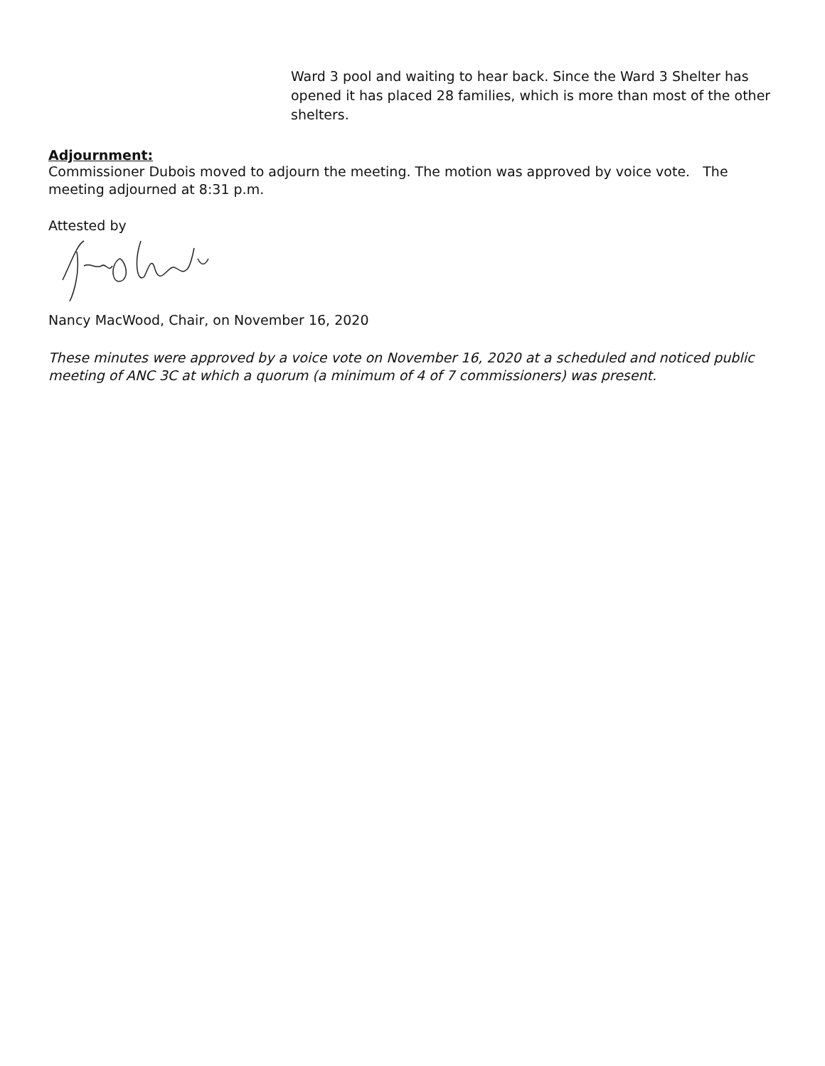Ward 3 pool and waiting to hear back. Since the Ward 3 Shelter has opened it has placed 28 families, which is more than most of the other shelters.
Adjournment:
Commissioner Dubois moved to adjourn the meeting. The motion was approved by voice vote. The meeting adjourned at 8:31 p.m.
Attested by
Nancy MacWood, Chair, on November 16, 2020
These minutes were approved by a voice vote on November 16, 2020 at a scheduled and noticed public meeting of ANC 3C at which a quorum (a minimum of 4 of 7 commissioners) was present.